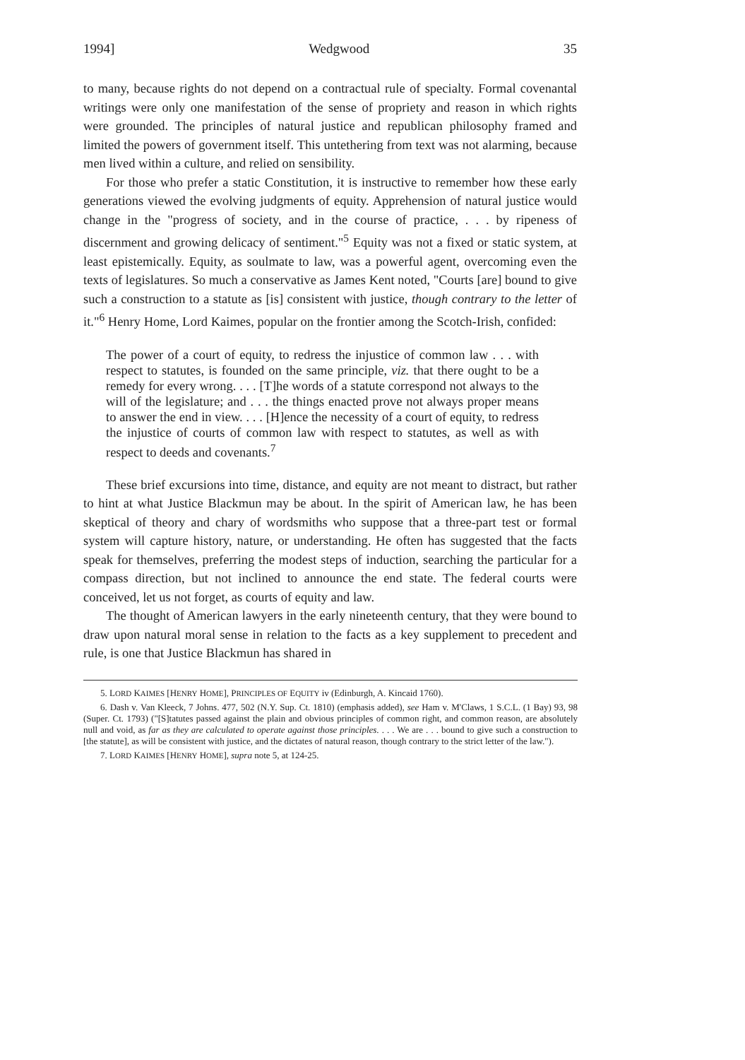1994] Wedgwood 35
to many, because rights do not depend on a contractual rule of specialty. Formal covenantal writings were only one manifestation of the sense of propriety and reason in which rights were grounded. The principles of natural justice and republican philosophy framed and limited the powers of government itself. This untethering from text was not alarming, because men lived within a culture, and relied on sensibility.
For those who prefer a static Constitution, it is instructive to remember how these early generations viewed the evolving judgments of equity. Apprehension of natural justice would change in the "progress of society, and in the course of practice, . . . by ripeness of discernment and growing delicacy of sentiment."<sup>5</sup> Equity was not a fixed or static system, at least epistemically. Equity, as soulmate to law, was a powerful agent, overcoming even the texts of legislatures. So much a conservative as James Kent noted, "Courts [are] bound to give such a construction to a statute as [is] consistent with justice, though contrary to the letter of it."<sup>6</sup> Henry Home, Lord Kaimes, popular on the frontier among the Scotch-Irish, confided:
The power of a court of equity, to redress the injustice of common law . . . with respect to statutes, is founded on the same principle, viz. that there ought to be a remedy for every wrong. . . . [T]he words of a statute correspond not always to the will of the legislature; and . . . the things enacted prove not always proper means to answer the end in view. . . . [H]ence the necessity of a court of equity, to redress the injustice of courts of common law with respect to statutes, as well as with respect to deeds and covenants.<sup>7</sup>
These brief excursions into time, distance, and equity are not meant to distract, but rather to hint at what Justice Blackmun may be about. In the spirit of American law, he has been skeptical of theory and chary of wordsmiths who suppose that a three-part test or formal system will capture history, nature, or understanding. He often has suggested that the facts speak for themselves, preferring the modest steps of induction, searching the particular for a compass direction, but not inclined to announce the end state. The federal courts were conceived, let us not forget, as courts of equity and law.
The thought of American lawyers in the early nineteenth century, that they were bound to draw upon natural moral sense in relation to the facts as a key supplement to precedent and rule, is one that Justice Blackmun has shared in
5. LORD KAIMES [HENRY HOME], PRINCIPLES OF EQUITY iv (Edinburgh, A. Kincaid 1760).
6. Dash v. Van Kleeck, 7 Johns. 477, 502 (N.Y. Sup. Ct. 1810) (emphasis added), see Ham v. M'Claws, 1 S.C.L. (1 Bay) 93, 98 (Super. Ct. 1793) ("[S]tatutes passed against the plain and obvious principles of common right, and common reason, are absolutely null and void, as far as they are calculated to operate against those principles. . . . We are . . . bound to give such a construction to [the statute], as will be consistent with justice, and the dictates of natural reason, though contrary to the strict letter of the law.").
7. LORD KAIMES [HENRY HOME], supra note 5, at 124-25.